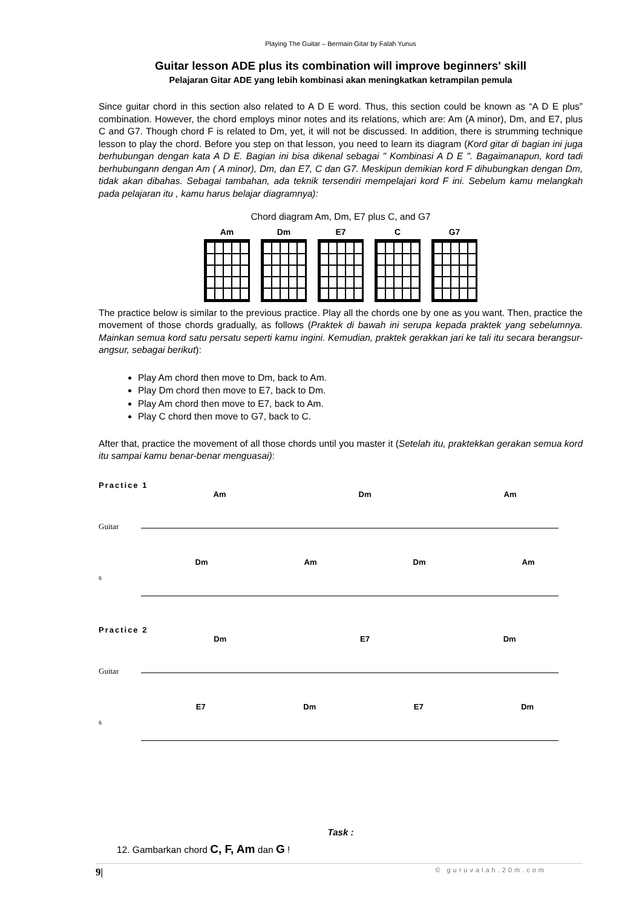Playing The Guitar – Bermain Gitar by Falah Yunus
Guitar lesson ADE plus its combination will improve beginners' skill
Pelajaran Gitar ADE yang lebih kombinasi akan meningkatkan ketrampilan pemula
Since guitar chord in this section also related to A D E word. Thus, this section could be known as “A D E plus” combination. However, the chord employs minor notes and its relations, which are: Am (A minor), Dm, and E7, plus C and G7. Though chord F is related to Dm, yet, it will not be discussed. In addition, there is strumming technique lesson to play the chord. Before you step on that lesson, you need to learn its diagram (Kord gitar di bagian ini juga berhubungan dengan kata A D E. Bagian ini bisa dikenal sebagai " Kombinasi A D E ". Bagaimanapun, kord tadi berhubungann dengan Am ( A minor), Dm, dan E7, C dan G7. Meskipun demikian kord F dihubungkan dengan Dm, tidak akan dibahas. Sebagai tambahan, ada teknik tersendiri mempelajari kord F ini. Sebelum kamu melangkah pada pelajaran itu , kamu harus belajar diagramnya):
Chord diagram Am, Dm, E7 plus C, and G7
Am Dm E7 C G7
The practice below is similar to the previous practice. Play all the chords one by one as you want. Then, practice the movement of those chords gradually, as follows (Praktek di bawah ini serupa kepada praktek yang sebelumnya. Mainkan semua kord satu persatu seperti kamu ingini. Kemudian, praktek gerakkan jari ke tali itu secara berangsur-angsur, sebagai berikut):
Play Am chord then move to Dm, back to Am.
Play Dm chord then move to E7, back to Dm.
Play Am chord then move to E7, back to Am.
Play C chord then move to G7, back to C.
After that, practice the movement of all those chords until you master it (Setelah itu, praktekkan gerakan semua kord itu sampai kamu benar-benar menguasai):
Practice 1
Am Dm Am
Guitar
Dm Am Dm Am
6
Practice 2
Dm E7 Dm
Guitar
E7 Dm E7 Dm
6
Task :
12. Gambarkan chord C, F, Am dan G !
9| © guruvalah.20m.com